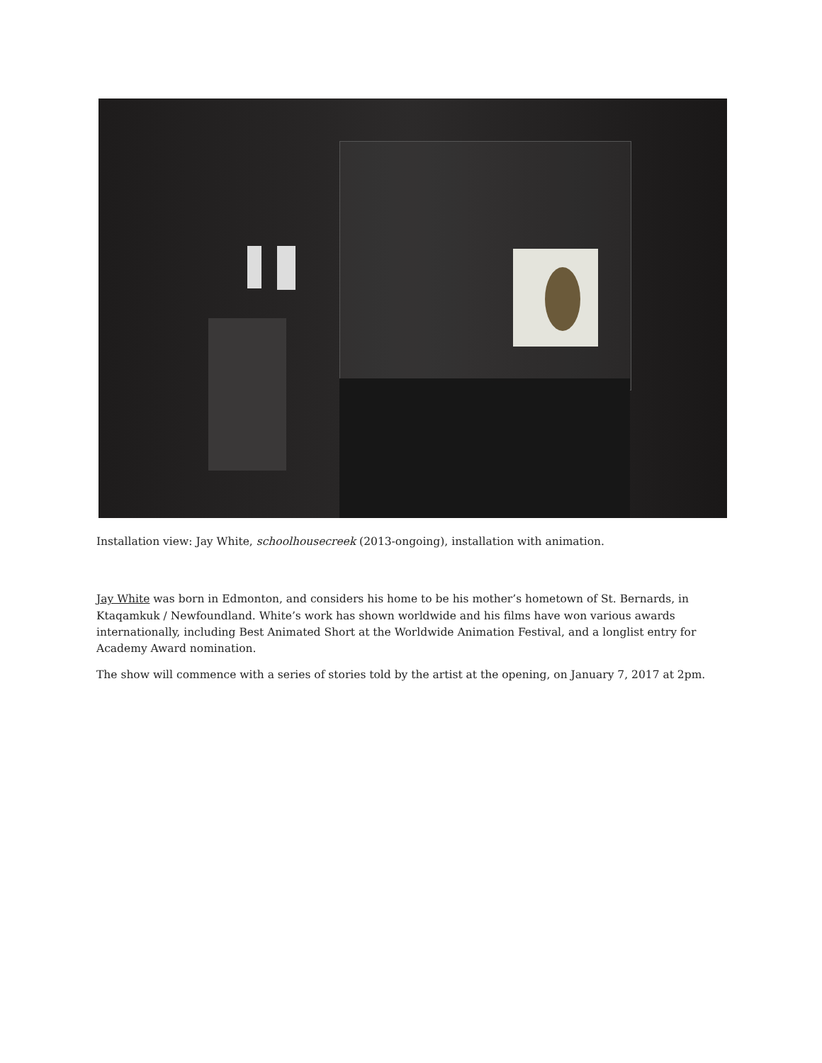Installation view: Jay White, schoolhousecreek (2013-ongoing), installation with animation.
Jay White was born in Edmonton, and considers his home to be his mother’s hometown of St. Bernards, in Ktaqamkuk / Newfoundland. White’s work has shown worldwide and his films have won various awards internationally, including Best Animated Short at the Worldwide Animation Festival, and a longlist entry for Academy Award nomination.
The show will commence with a series of stories told by the artist at the opening, on January 7, 2017 at 2pm.